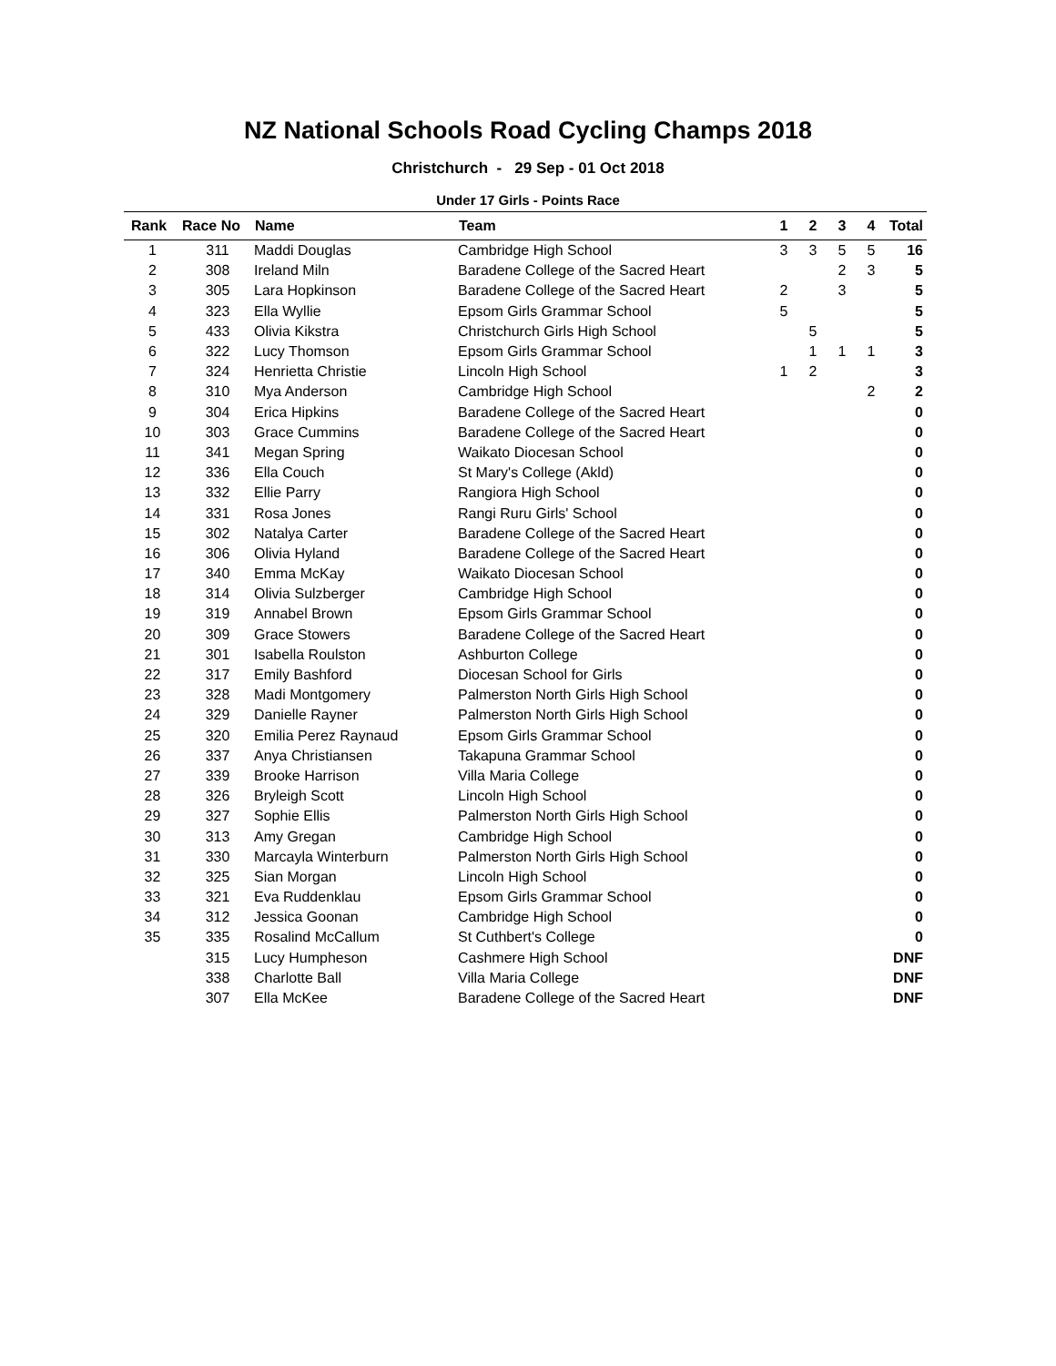NZ National Schools Road Cycling Champs 2018
Christchurch - 29 Sep - 01 Oct 2018
Under 17 Girls - Points Race
| Rank | Race No | Name | Team | 1 | 2 | 3 | 4 | Total |
| --- | --- | --- | --- | --- | --- | --- | --- | --- |
| 1 | 311 | Maddi Douglas | Cambridge High School | 3 | 3 | 5 | 5 | 16 |
| 2 | 308 | Ireland Miln | Baradene College of the Sacred Heart | | | 2 | 3 | 5 |
| 3 | 305 | Lara Hopkinson | Baradene College of the Sacred Heart | 2 | | 3 | | 5 |
| 4 | 323 | Ella Wyllie | Epsom Girls Grammar School | 5 | | | | 5 |
| 5 | 433 | Olivia Kikstra | Christchurch Girls High School | | 5 | | | 5 |
| 6 | 322 | Lucy Thomson | Epsom Girls Grammar School | | 1 | 1 | 1 | 3 |
| 7 | 324 | Henrietta Christie | Lincoln High School | 1 | 2 | | | 3 |
| 8 | 310 | Mya Anderson | Cambridge High School | | | | 2 | 2 |
| 9 | 304 | Erica Hipkins | Baradene College of the Sacred Heart | | | | | 0 |
| 10 | 303 | Grace Cummins | Baradene College of the Sacred Heart | | | | | 0 |
| 11 | 341 | Megan Spring | Waikato Diocesan School | | | | | 0 |
| 12 | 336 | Ella Couch | St Mary's College (Akld) | | | | | 0 |
| 13 | 332 | Ellie Parry | Rangiora High School | | | | | 0 |
| 14 | 331 | Rosa Jones | Rangi Ruru Girls' School | | | | | 0 |
| 15 | 302 | Natalya Carter | Baradene College of the Sacred Heart | | | | | 0 |
| 16 | 306 | Olivia Hyland | Baradene College of the Sacred Heart | | | | | 0 |
| 17 | 340 | Emma McKay | Waikato Diocesan School | | | | | 0 |
| 18 | 314 | Olivia Sulzberger | Cambridge High School | | | | | 0 |
| 19 | 319 | Annabel Brown | Epsom Girls Grammar School | | | | | 0 |
| 20 | 309 | Grace Stowers | Baradene College of the Sacred Heart | | | | | 0 |
| 21 | 301 | Isabella Roulston | Ashburton College | | | | | 0 |
| 22 | 317 | Emily Bashford | Diocesan School for Girls | | | | | 0 |
| 23 | 328 | Madi Montgomery | Palmerston North Girls High School | | | | | 0 |
| 24 | 329 | Danielle Rayner | Palmerston North Girls High School | | | | | 0 |
| 25 | 320 | Emilia Perez Raynaud | Epsom Girls Grammar School | | | | | 0 |
| 26 | 337 | Anya Christiansen | Takapuna Grammar School | | | | | 0 |
| 27 | 339 | Brooke Harrison | Villa Maria College | | | | | 0 |
| 28 | 326 | Bryleigh Scott | Lincoln High School | | | | | 0 |
| 29 | 327 | Sophie Ellis | Palmerston North Girls High School | | | | | 0 |
| 30 | 313 | Amy Gregan | Cambridge High School | | | | | 0 |
| 31 | 330 | Marcayla Winterburn | Palmerston North Girls High School | | | | | 0 |
| 32 | 325 | Sian Morgan | Lincoln High School | | | | | 0 |
| 33 | 321 | Eva Ruddenklau | Epsom Girls Grammar School | | | | | 0 |
| 34 | 312 | Jessica Goonan | Cambridge High School | | | | | 0 |
| 35 | 335 | Rosalind McCallum | St Cuthbert's College | | | | | 0 |
| | 315 | Lucy Humpheson | Cashmere High School | | | | | DNF |
| | 338 | Charlotte Ball | Villa Maria College | | | | | DNF |
| | 307 | Ella McKee | Baradene College of the Sacred Heart | | | | | DNF |